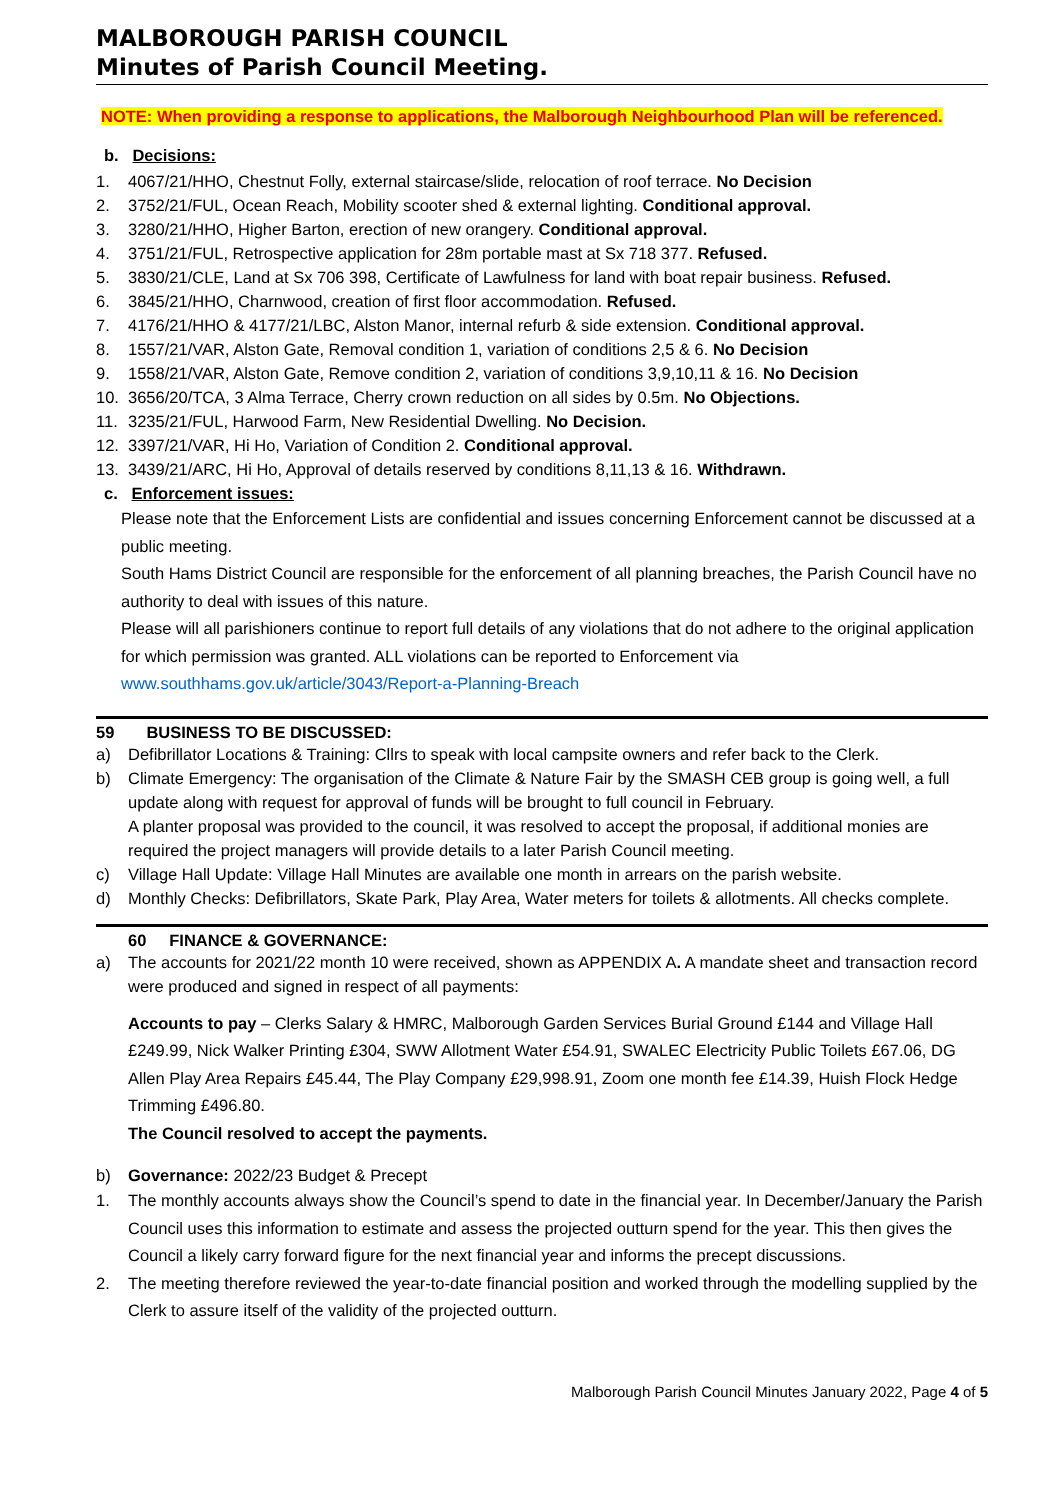MALBOROUGH PARISH COUNCIL
Minutes of Parish Council Meeting.
NOTE: When providing a response to applications, the Malborough Neighbourhood Plan will be referenced.
b. Decisions:
1. 4067/21/HHO, Chestnut Folly, external staircase/slide, relocation of roof terrace. No Decision
2. 3752/21/FUL, Ocean Reach, Mobility scooter shed & external lighting. Conditional approval.
3. 3280/21/HHO, Higher Barton, erection of new orangery. Conditional approval.
4. 3751/21/FUL, Retrospective application for 28m portable mast at Sx 718 377. Refused.
5. 3830/21/CLE, Land at Sx 706 398, Certificate of Lawfulness for land with boat repair business. Refused.
6. 3845/21/HHO, Charnwood, creation of first floor accommodation. Refused.
7. 4176/21/HHO & 4177/21/LBC, Alston Manor, internal refurb & side extension. Conditional approval.
8. 1557/21/VAR, Alston Gate, Removal condition 1, variation of conditions 2,5 & 6. No Decision
9. 1558/21/VAR, Alston Gate, Remove condition 2, variation of conditions 3,9,10,11 & 16. No Decision
10. 3656/20/TCA, 3 Alma Terrace, Cherry crown reduction on all sides by 0.5m. No Objections.
11. 3235/21/FUL, Harwood Farm, New Residential Dwelling. No Decision.
12. 3397/21/VAR, Hi Ho, Variation of Condition 2. Conditional approval.
13. 3439/21/ARC, Hi Ho, Approval of details reserved by conditions 8,11,13 & 16. Withdrawn.
c. Enforcement issues:
Please note that the Enforcement Lists are confidential and issues concerning Enforcement cannot be discussed at a public meeting.
South Hams District Council are responsible for the enforcement of all planning breaches, the Parish Council have no authority to deal with issues of this nature.
Please will all parishioners continue to report full details of any violations that do not adhere to the original application for which permission was granted. ALL violations can be reported to Enforcement via www.southhams.gov.uk/article/3043/Report-a-Planning-Breach
59 BUSINESS TO BE DISCUSSED:
a) Defibrillator Locations & Training: Cllrs to speak with local campsite owners and refer back to the Clerk.
b) Climate Emergency: The organisation of the Climate & Nature Fair by the SMASH CEB group is going well, a full update along with request for approval of funds will be brought to full council in February.
A planter proposal was provided to the council, it was resolved to accept the proposal, if additional monies are required the project managers will provide details to a later Parish Council meeting.
c) Village Hall Update: Village Hall Minutes are available one month in arrears on the parish website.
d) Monthly Checks: Defibrillators, Skate Park, Play Area, Water meters for toilets & allotments. All checks complete.
60 FINANCE & GOVERNANCE:
a) The accounts for 2021/22 month 10 were received, shown as APPENDIX A. A mandate sheet and transaction record were produced and signed in respect of all payments:
Accounts to pay – Clerks Salary & HMRC, Malborough Garden Services Burial Ground £144 and Village Hall £249.99, Nick Walker Printing £304, SWW Allotment Water £54.91, SWALEC Electricity Public Toilets £67.06, DG Allen Play Area Repairs £45.44, The Play Company £29,998.91, Zoom one month fee £14.39, Huish Flock Hedge Trimming £496.80.
The Council resolved to accept the payments.
b) Governance: 2022/23 Budget & Precept
1. The monthly accounts always show the Council’s spend to date in the financial year. In December/January the Parish Council uses this information to estimate and assess the projected outturn spend for the year. This then gives the Council a likely carry forward figure for the next financial year and informs the precept discussions.
2. The meeting therefore reviewed the year-to-date financial position and worked through the modelling supplied by the Clerk to assure itself of the validity of the projected outturn.
Malborough Parish Council Minutes January 2022, Page 4 of 5